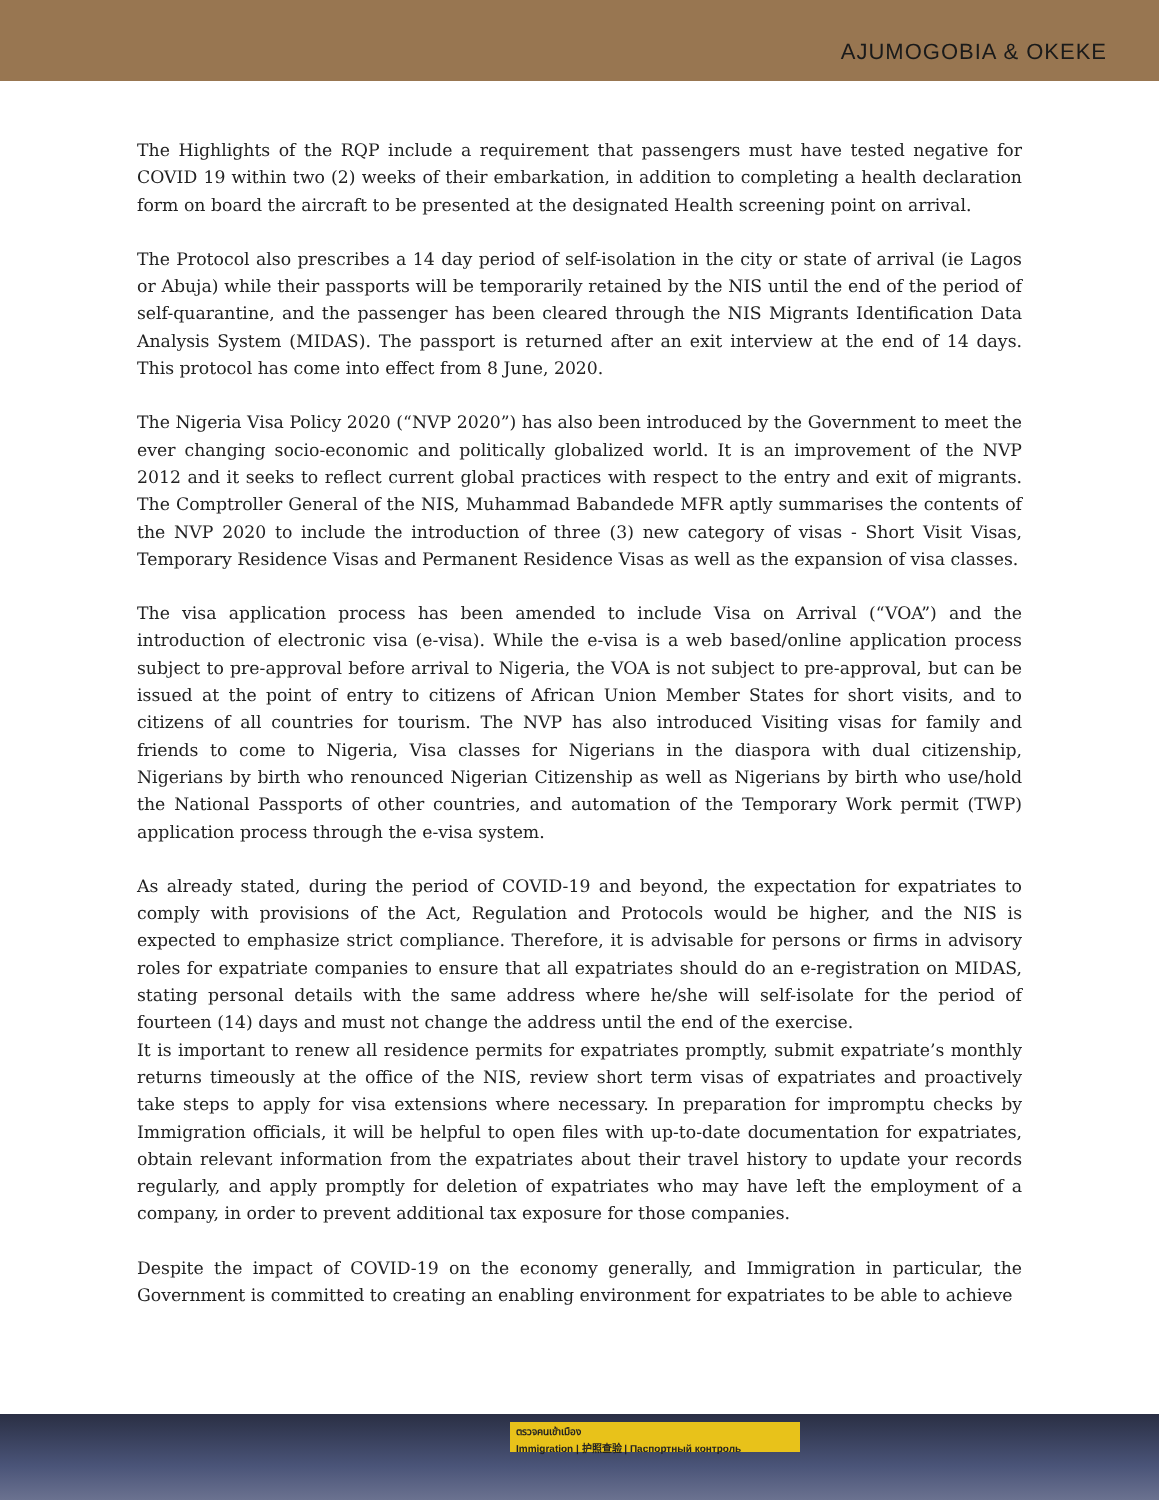AJUMOGOBIA & OKEKE
The Highlights of the RQP include a requirement that passengers must have tested negative for COVID 19 within two (2) weeks of their embarkation, in addition to completing a health declaration form on board the aircraft to be presented at the designated Health screening point on arrival.
The Protocol also prescribes a 14 day period of self-isolation in the city or state of arrival (ie Lagos or Abuja) while their passports will be temporarily retained by the NIS until the end of the period of self-quarantine, and the passenger has been cleared through the NIS Migrants Identification Data Analysis System (MIDAS). The passport is returned after an exit interview at the end of 14 days. This protocol has come into effect from 8 June, 2020.
The Nigeria Visa Policy 2020 (“NVP 2020”) has also been introduced by the Government to meet the ever changing socio-economic and politically globalized world. It is an improvement of the NVP 2012 and it seeks to reflect current global practices with respect to the entry and exit of migrants. The Comptroller General of the NIS, Muhammad Babandede MFR aptly summarises the contents of the NVP 2020 to include the introduction of three (3) new category of visas - Short Visit Visas, Temporary Residence Visas and Permanent Residence Visas as well as the expansion of visa classes.
The visa application process has been amended to include Visa on Arrival (“VOA”) and the introduction of electronic visa (e-visa). While the e-visa is a web based/online application process subject to pre-approval before arrival to Nigeria, the VOA is not subject to pre-approval, but can be issued at the point of entry to citizens of African Union Member States for short visits, and to citizens of all countries for tourism. The NVP has also introduced Visiting visas for family and friends to come to Nigeria, Visa classes for Nigerians in the diaspora with dual citizenship, Nigerians by birth who renounced Nigerian Citizenship as well as Nigerians by birth who use/hold the National Passports of other countries, and automation of the Temporary Work permit (TWP) application process through the e-visa system.
As already stated, during the period of COVID-19 and beyond, the expectation for expatriates to comply with provisions of the Act, Regulation and Protocols would be higher, and the NIS is expected to emphasize strict compliance. Therefore, it is advisable for persons or firms in advisory roles for expatriate companies to ensure that all expatriates should do an e-registration on MIDAS, stating personal details with the same address where he/she will self-isolate for the period of fourteen (14) days and must not change the address until the end of the exercise.
It is important to renew all residence permits for expatriates promptly, submit expatriate’s monthly returns timeously at the office of the NIS, review short term visas of expatriates and proactively take steps to apply for visa extensions where necessary. In preparation for impromptu checks by Immigration officials, it will be helpful to open files with up-to-date documentation for expatriates, obtain relevant information from the expatriates about their travel history to update your records regularly, and apply promptly for deletion of expatriates who may have left the employment of a company, in order to prevent additional tax exposure for those companies.
Despite the impact of COVID-19 on the economy generally, and Immigration in particular, the Government is committed to creating an enabling environment for expatriates to be able to achieve
ตรวจคนเข้าเมือง
Immigration | 护照查验 | Паспортный контроль